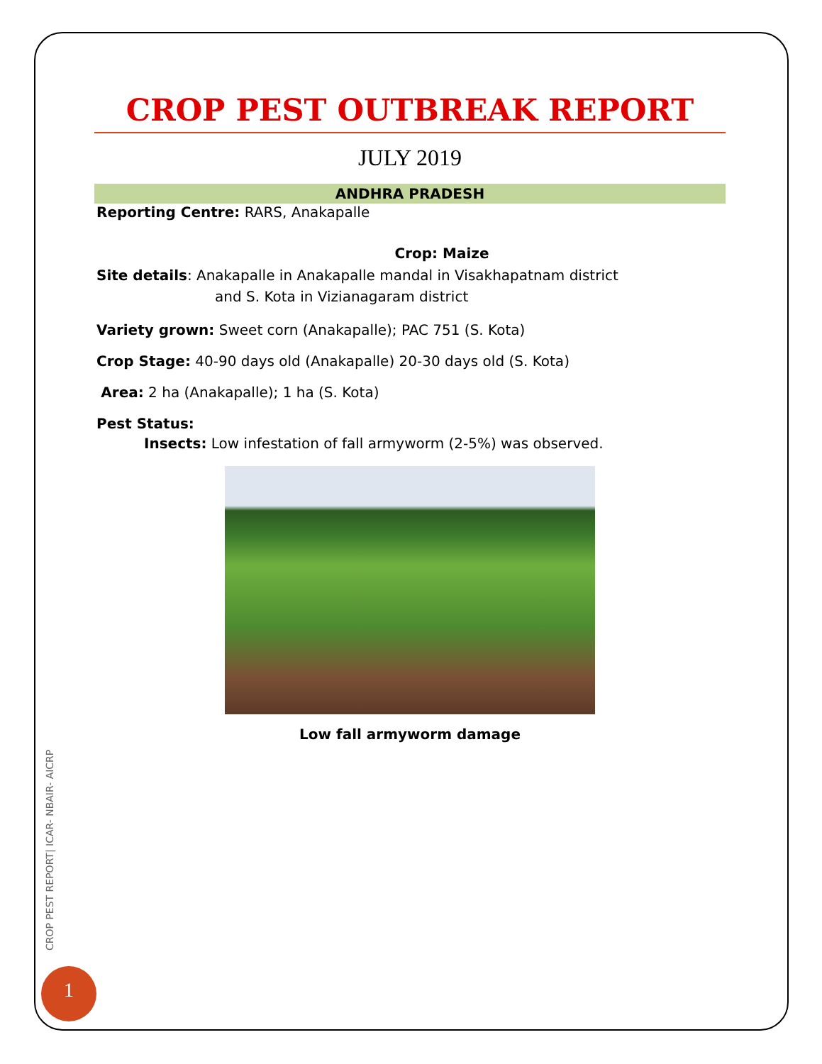CROP PEST OUTBREAK REPORT
JULY 2019
ANDHRA PRADESH
Reporting Centre: RARS, Anakapalle
Crop: Maize
Site details: Anakapalle in Anakapalle mandal in Visakhapatnam district
and S. Kota in Vizianagaram district
Variety grown: Sweet corn (Anakapalle); PAC 751 (S. Kota)
Crop Stage: 40-90 days old (Anakapalle) 20-30 days old (S. Kota)
Area: 2 ha (Anakapalle); 1 ha (S. Kota)
Pest Status:
Insects: Low infestation of fall armyworm (2-5%) was observed.
Low fall armyworm damage
CROP PEST REPORT| ICAR- NBAIR- AICRP
1